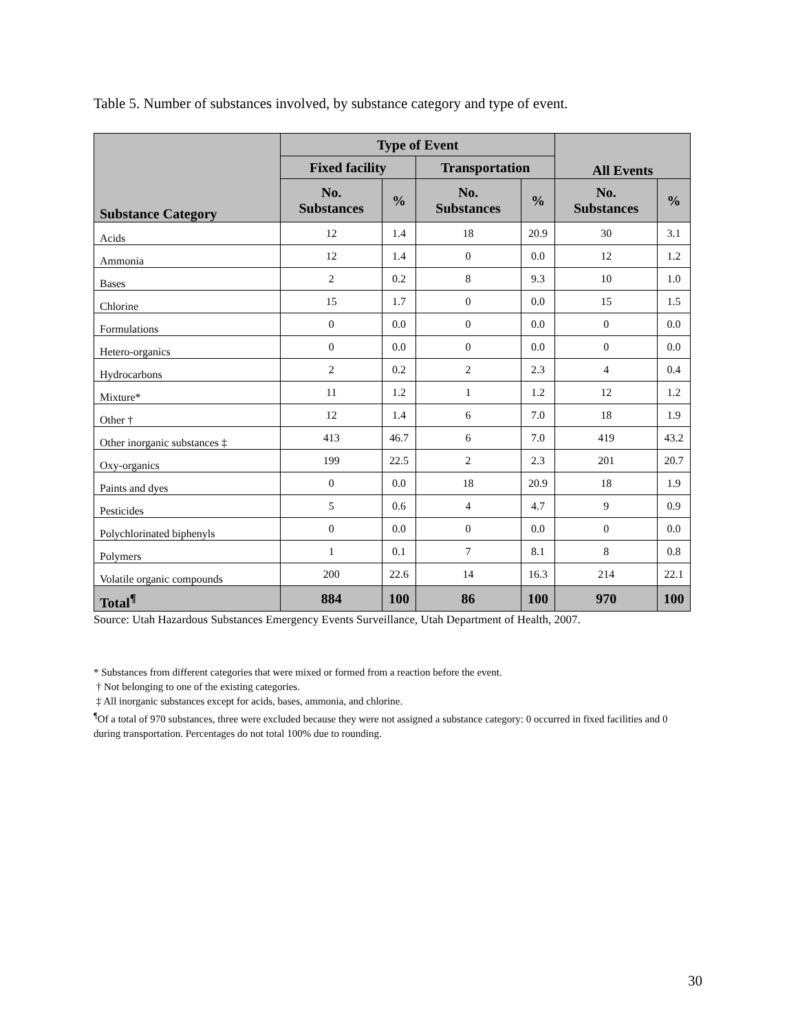Table 5. Number of substances involved, by substance category and type of event.
| Substance Category | Type of Event | | | | All Events | |
| --- | --- | --- | --- | --- | --- | --- |
| | Fixed facility | | Transportation | | | |
| | No. Substances | % | No. Substances | % | No. Substances | % |
| Acids | 12 | 1.4 | 18 | 20.9 | 30 | 3.1 |
| Ammonia | 12 | 1.4 | 0 | 0.0 | 12 | 1.2 |
| Bases | 2 | 0.2 | 8 | 9.3 | 10 | 1.0 |
| Chlorine | 15 | 1.7 | 0 | 0.0 | 15 | 1.5 |
| Formulations | 0 | 0.0 | 0 | 0.0 | 0 | 0.0 |
| Hetero-organics | 0 | 0.0 | 0 | 0.0 | 0 | 0.0 |
| Hydrocarbons | 2 | 0.2 | 2 | 2.3 | 4 | 0.4 |
| Mixture* | 11 | 1.2 | 1 | 1.2 | 12 | 1.2 |
| Other † | 12 | 1.4 | 6 | 7.0 | 18 | 1.9 |
| Other inorganic substances ‡ | 413 | 46.7 | 6 | 7.0 | 419 | 43.2 |
| Oxy-organics | 199 | 22.5 | 2 | 2.3 | 201 | 20.7 |
| Paints and dyes | 0 | 0.0 | 18 | 20.9 | 18 | 1.9 |
| Pesticides | 5 | 0.6 | 4 | 4.7 | 9 | 0.9 |
| Polychlorinated biphenyls | 0 | 0.0 | 0 | 0.0 | 0 | 0.0 |
| Polymers | 1 | 0.1 | 7 | 8.1 | 8 | 0.8 |
| Volatile organic compounds | 200 | 22.6 | 14 | 16.3 | 214 | 22.1 |
| Total<sup>¶</sup> | 884 | 100 | 86 | 100 | 970 | 100 |
Source: Utah Hazardous Substances Emergency Events Surveillance, Utah Department of Health, 2007.
* Substances from different categories that were mixed or formed from a reaction before the event.
† Not belonging to one of the existing categories.
‡ All inorganic substances except for acids, bases, ammonia, and chlorine.
<sup>¶</sup> Of a total of 970 substances, three were excluded because they were not assigned a substance category: 0 occurred in fixed facilities and 0 during transportation. Percentages do not total 100% due to rounding.
30